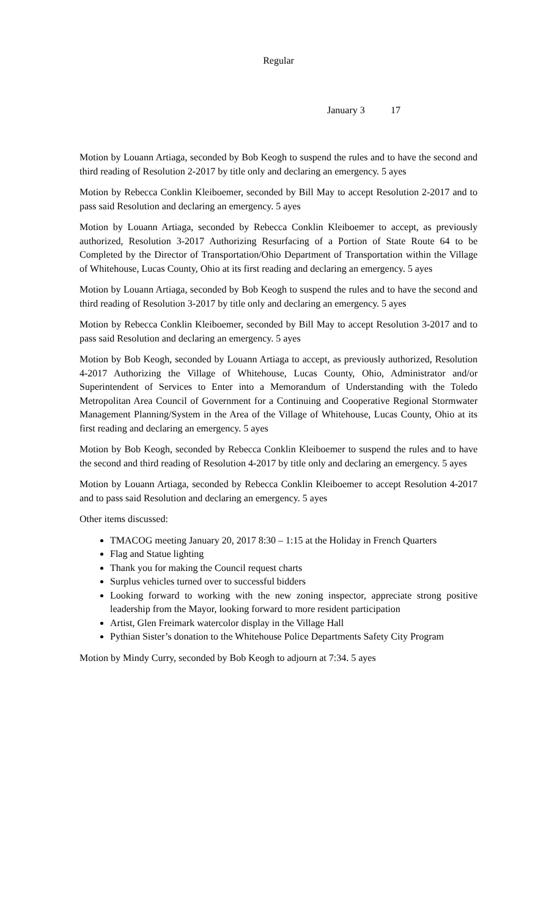Regular
January 3 17
Motion by Louann Artiaga, seconded by Bob Keogh to suspend the rules and to have the second and third reading of Resolution 2-2017 by title only and declaring an emergency. 5 ayes
Motion by Rebecca Conklin Kleiboemer, seconded by Bill May to accept Resolution 2-2017 and to pass said Resolution and declaring an emergency. 5 ayes
Motion by Louann Artiaga, seconded by Rebecca Conklin Kleiboemer to accept, as previously authorized, Resolution 3-2017 Authorizing Resurfacing of a Portion of State Route 64 to be Completed by the Director of Transportation/Ohio Department of Transportation within the Village of Whitehouse, Lucas County, Ohio at its first reading and declaring an emergency. 5 ayes
Motion by Louann Artiaga, seconded by Bob Keogh to suspend the rules and to have the second and third reading of Resolution 3-2017 by title only and declaring an emergency. 5 ayes
Motion by Rebecca Conklin Kleiboemer, seconded by Bill May to accept Resolution 3-2017 and to pass said Resolution and declaring an emergency. 5 ayes
Motion by Bob Keogh, seconded by Louann Artiaga to accept, as previously authorized, Resolution 4-2017 Authorizing the Village of Whitehouse, Lucas County, Ohio, Administrator and/or Superintendent of Services to Enter into a Memorandum of Understanding with the Toledo Metropolitan Area Council of Government for a Continuing and Cooperative Regional Stormwater Management Planning/System in the Area of the Village of Whitehouse, Lucas County, Ohio at its first reading and declaring an emergency. 5 ayes
Motion by Bob Keogh, seconded by Rebecca Conklin Kleiboemer to suspend the rules and to have the second and third reading of Resolution 4-2017 by title only and declaring an emergency. 5 ayes
Motion by Louann Artiaga, seconded by Rebecca Conklin Kleiboemer to accept Resolution 4-2017 and to pass said Resolution and declaring an emergency. 5 ayes
Other items discussed:
TMACOG meeting January 20, 2017 8:30 – 1:15 at the Holiday in French Quarters
Flag and Statue lighting
Thank you for making the Council request charts
Surplus vehicles turned over to successful bidders
Looking forward to working with the new zoning inspector, appreciate strong positive leadership from the Mayor, looking forward to more resident participation
Artist, Glen Freimark watercolor display in the Village Hall
Pythian Sister’s donation to the Whitehouse Police Departments Safety City Program
Motion by Mindy Curry, seconded by Bob Keogh to adjourn at 7:34. 5 ayes